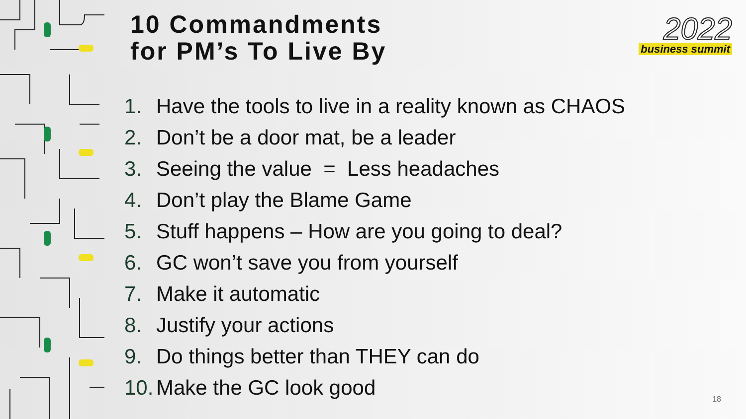10 Commandments
for PM’s To Live By
1. Have the tools to live in a reality known as CHAOS
2. Don’t be a door mat, be a leader
3. Seeing the value = Less headaches
4. Don’t play the Blame Game
5. Stuff happens – How are you going to deal?
6. GC won’t save you from yourself
7. Make it automatic
8. Justify your actions
9. Do things better than THEY can do
10. Make the GC look good
2022
business summit
18